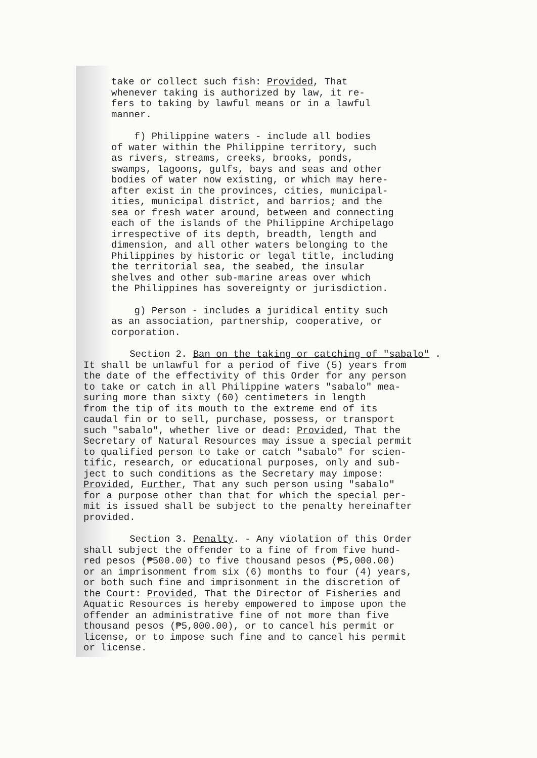take or collect such fish: Provided, That
whenever taking is authorized by law, it re-
fers to taking by lawful means or in a lawful
manner.
f) Philippine waters - include all bodies
of water within the Philippine territory, such
as rivers, streams, creeks, brooks, ponds,
swamps, lagoons, gulfs, bays and seas and other
bodies of water now existing, or which may here-
after exist in the provinces, cities, municipal-
ities, municipal district, and barrios; and the
sea or fresh water around, between and connecting
each of the islands of the Philippine Archipelago
irrespective of its depth, breadth, length and
dimension, and all other waters belonging to the
Philippines by historic or legal title, including
the territorial sea, the seabed, the insular
shelves and other sub-marine areas over which
the Philippines has sovereignty or jurisdiction.
g) Person - includes a juridical entity such
as an association, partnership, cooperative, or
corporation.
Section 2. Ban on the taking or catching of "sabalo" .
It shall be unlawful for a period of five (5) years from
the date of the effectivity of this Order for any person
to take or catch in all Philippine waters "sabalo" mea-
suring more than sixty (60) centimeters in length
from the tip of its mouth to the extreme end of its
caudal fin or to sell, purchase, possess, or transport
such "sabalo", whether live or dead: Provided, That the
Secretary of Natural Resources may issue a special permit
to qualified person to take or catch "sabalo" for scien-
tific, research, or educational purposes, only and sub-
ject to such conditions as the Secretary may impose:
Provided, Further, That any such person using "sabalo"
for a purpose other than that for which the special per-
mit is issued shall be subject to the penalty hereinafter
provided.
Section 3. Penalty. - Any violation of this Order
shall subject the offender to a fine of from five hund-
red pesos (₱500.00) to five thousand pesos (₱5,000.00)
or an imprisonment from six (6) months to four (4) years,
or both such fine and imprisonment in the discretion of
the Court: Provided, That the Director of Fisheries and
Aquatic Resources is hereby empowered to impose upon the
offender an administrative fine of not more than five
thousand pesos (₱5,000.00), or to cancel his permit or
license, or to impose such fine and to cancel his permit
or license.